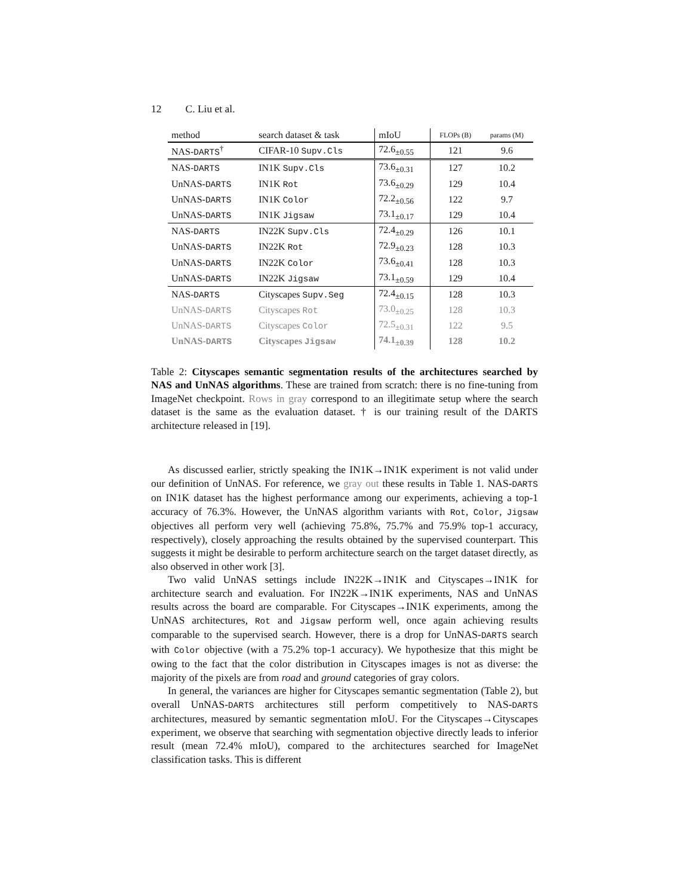12 C. Liu et al.
| method | search dataset & task | mIoU | FLOPs (B) | params (M) |
| --- | --- | --- | --- | --- |
| NAS- DARTS<sup>†</sup> | CIFAR-10 Supv.Cls | 72.6<sub>±0.55</sub> | 121 | 9.6 |
| NAS- DARTS | IN1K Supv.Cls | 73.6<sub>±0.31</sub> | 127 | 10.2 |
| UnNAS- DARTS | IN1K Rot | 73.6<sub>±0.29</sub> | 129 | 10.4 |
| UnNAS- DARTS | IN1K Color | 72.2<sub>±0.56</sub> | 122 | 9.7 |
| UnNAS- DARTS | IN1K Jigsaw | 73.1<sub>±0.17</sub> | 129 | 10.4 |
| NAS- DARTS | IN22K Supv.Cls | 72.4<sub>±0.29</sub> | 126 | 10.1 |
| UnNAS- DARTS | IN22K Rot | 72.9<sub>±0.23</sub> | 128 | 10.3 |
| UnNAS- DARTS | IN22K Color | 73.6<sub>±0.41</sub> | 128 | 10.3 |
| UnNAS- DARTS | IN22K Jigsaw | 73.1<sub>±0.59</sub> | 129 | 10.4 |
| NAS- DARTS | Cityscapes Supv.Seg | 72.4<sub>±0.15</sub> | 128 | 10.3 |
| UnNAS- DARTS | Cityscapes Rot | 73.0<sub>±0.25</sub> | 128 | 10.3 |
| UnNAS- DARTS | Cityscapes Color | 72.5<sub>±0.31</sub> | 122 | 9.5 |
| UnNAS- DARTS | Cityscapes Jigsaw | 74.1<sub>±0.39</sub> | 128 | 10.2 |
Table 2: Cityscapes semantic segmentation results of the architectures searched by NAS and UnNAS algorithms. These are trained from scratch: there is no fine-tuning from ImageNet checkpoint. Rows in gray correspond to an illegitimate setup where the search dataset is the same as the evaluation dataset. † is our training result of the DARTS architecture released in [19].
As discussed earlier, strictly speaking the IN1K→IN1K experiment is not valid under our definition of UnNAS. For reference, we gray out these results in Table 1. NAS-DARTS on IN1K dataset has the highest performance among our experiments, achieving a top-1 accuracy of 76.3%. However, the UnNAS algorithm variants with Rot, Color, Jigsaw objectives all perform very well (achieving 75.8%, 75.7% and 75.9% top-1 accuracy, respectively), closely approaching the results obtained by the supervised counterpart. This suggests it might be desirable to perform architecture search on the target dataset directly, as also observed in other work [3].
Two valid UnNAS settings include IN22K→IN1K and Cityscapes→IN1K for architecture search and evaluation. For IN22K→IN1K experiments, NAS and UnNAS results across the board are comparable. For Cityscapes→IN1K experiments, among the UnNAS architectures, Rot and Jigsaw perform well, once again achieving results comparable to the supervised search. However, there is a drop for UnNAS-DARTS search with Color objective (with a 75.2% top-1 accuracy). We hypothesize that this might be owing to the fact that the color distribution in Cityscapes images is not as diverse: the majority of the pixels are from road and ground categories of gray colors.
In general, the variances are higher for Cityscapes semantic segmentation (Table 2), but overall UnNAS-DARTS architectures still perform competitively to NAS-DARTS architectures, measured by semantic segmentation mIoU. For the Cityscapes→Cityscapes experiment, we observe that searching with segmentation objective directly leads to inferior result (mean 72.4% mIoU), compared to the architectures searched for ImageNet classification tasks. This is different